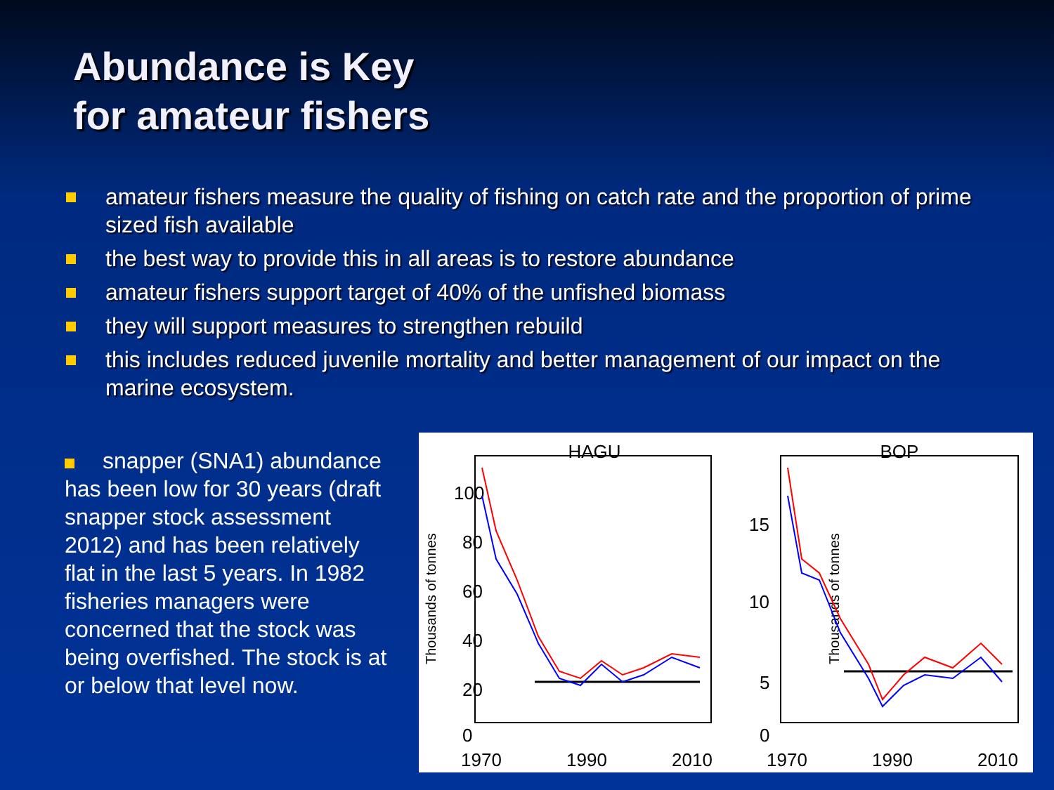Abundance is Key
for amateur fishers
amateur fishers measure the quality of fishing on catch rate and the proportion of prime sized fish available
the best way to provide this in all areas is to restore abundance
amateur fishers support target of 40% of the unfished biomass
they will support measures to strengthen rebuild
this includes reduced juvenile mortality and better management of our impact on the marine ecosystem.
snapper (SNA1) abundance has been low for 30 years (draft snapper stock assessment 2012) and has been relatively flat in the last 5 years. In 1982 fisheries managers were concerned that the stock was being overfished. The stock is at or below that level now.
HAGU
BOP
Thousands of tonnes
Thousands of tonnes
100
80
60
40
20
0
15
10
5
0
1970
1990
2010
1970
1990
2010